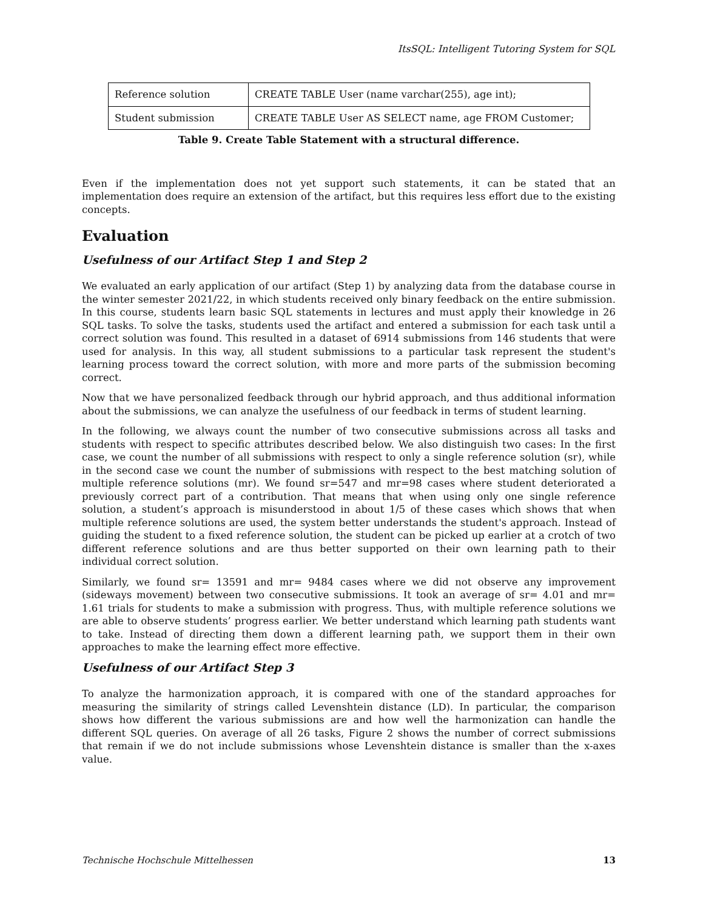ItsSQL: Intelligent Tutoring System for SQL
| Reference solution | CREATE TABLE User (name varchar(255), age int); |
| Student submission | CREATE TABLE User AS SELECT name, age FROM Customer; |
Table 9. Create Table Statement with a structural difference.
Even if the implementation does not yet support such statements, it can be stated that an implementation does require an extension of the artifact, but this requires less effort due to the existing concepts.
Evaluation
Usefulness of our Artifact Step 1 and Step 2
We evaluated an early application of our artifact (Step 1) by analyzing data from the database course in the winter semester 2021/22, in which students received only binary feedback on the entire submission. In this course, students learn basic SQL statements in lectures and must apply their knowledge in 26 SQL tasks. To solve the tasks, students used the artifact and entered a submission for each task until a correct solution was found. This resulted in a dataset of 6914 submissions from 146 students that were used for analysis. In this way, all student submissions to a particular task represent the student's learning process toward the correct solution, with more and more parts of the submission becoming correct.
Now that we have personalized feedback through our hybrid approach, and thus additional information about the submissions, we can analyze the usefulness of our feedback in terms of student learning.
In the following, we always count the number of two consecutive submissions across all tasks and students with respect to specific attributes described below. We also distinguish two cases: In the first case, we count the number of all submissions with respect to only a single reference solution (sr), while in the second case we count the number of submissions with respect to the best matching solution of multiple reference solutions (mr). We found sr=547 and mr=98 cases where student deteriorated a previously correct part of a contribution. That means that when using only one single reference solution, a student’s approach is misunderstood in about 1/5 of these cases which shows that when multiple reference solutions are used, the system better understands the student's approach. Instead of guiding the student to a fixed reference solution, the student can be picked up earlier at a crotch of two different reference solutions and are thus better supported on their own learning path to their individual correct solution.
Similarly, we found sr= 13591 and mr= 9484 cases where we did not observe any improvement (sideways movement) between two consecutive submissions. It took an average of sr= 4.01 and mr= 1.61 trials for students to make a submission with progress. Thus, with multiple reference solutions we are able to observe students’ progress earlier. We better understand which learning path students want to take. Instead of directing them down a different learning path, we support them in their own approaches to make the learning effect more effective.
Usefulness of our Artifact Step 3
To analyze the harmonization approach, it is compared with one of the standard approaches for measuring the similarity of strings called Levenshtein distance (LD). In particular, the comparison shows how different the various submissions are and how well the harmonization can handle the different SQL queries. On average of all 26 tasks, Figure 2 shows the number of correct submissions that remain if we do not include submissions whose Levenshtein distance is smaller than the x-axes value.
Technische Hochschule Mittelhessen 13